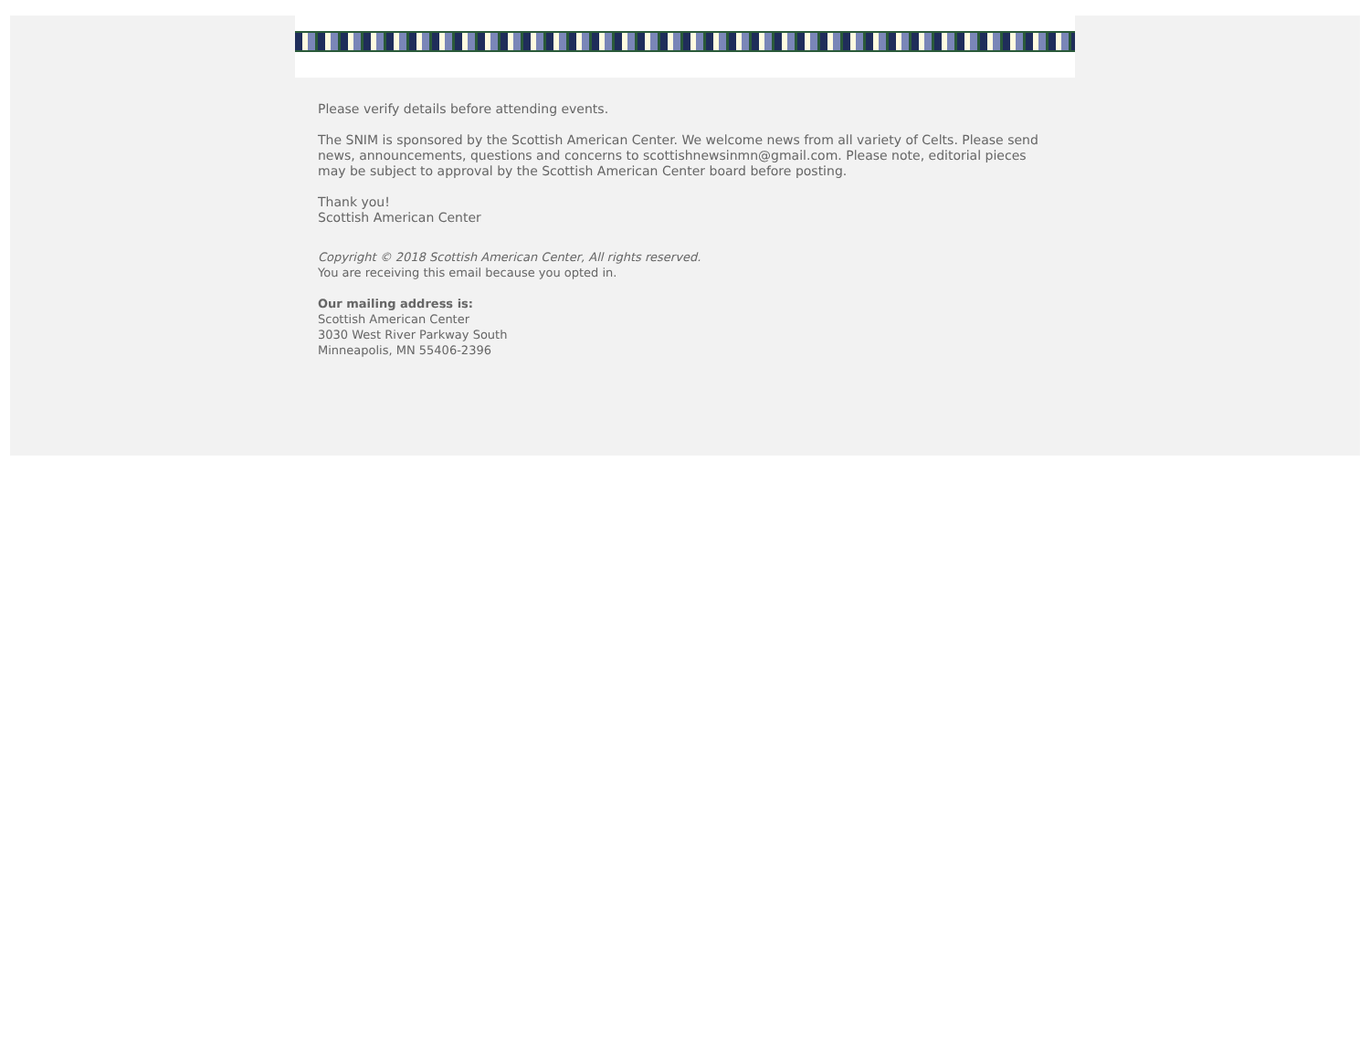Please verify details before attending events.
The SNIM is sponsored by the Scottish American Center. We welcome news from all variety of Celts. Please send news, announcements, questions and concerns to scottishnewsinmn@gmail.com. Please note, editorial pieces may be subject to approval by the Scottish American Center board before posting.
Thank you!
Scottish American Center
Copyright © 2018 Scottish American Center, All rights reserved.
You are receiving this email because you opted in.
Our mailing address is:
Scottish American Center
3030 West River Parkway South
Minneapolis, MN 55406-2396